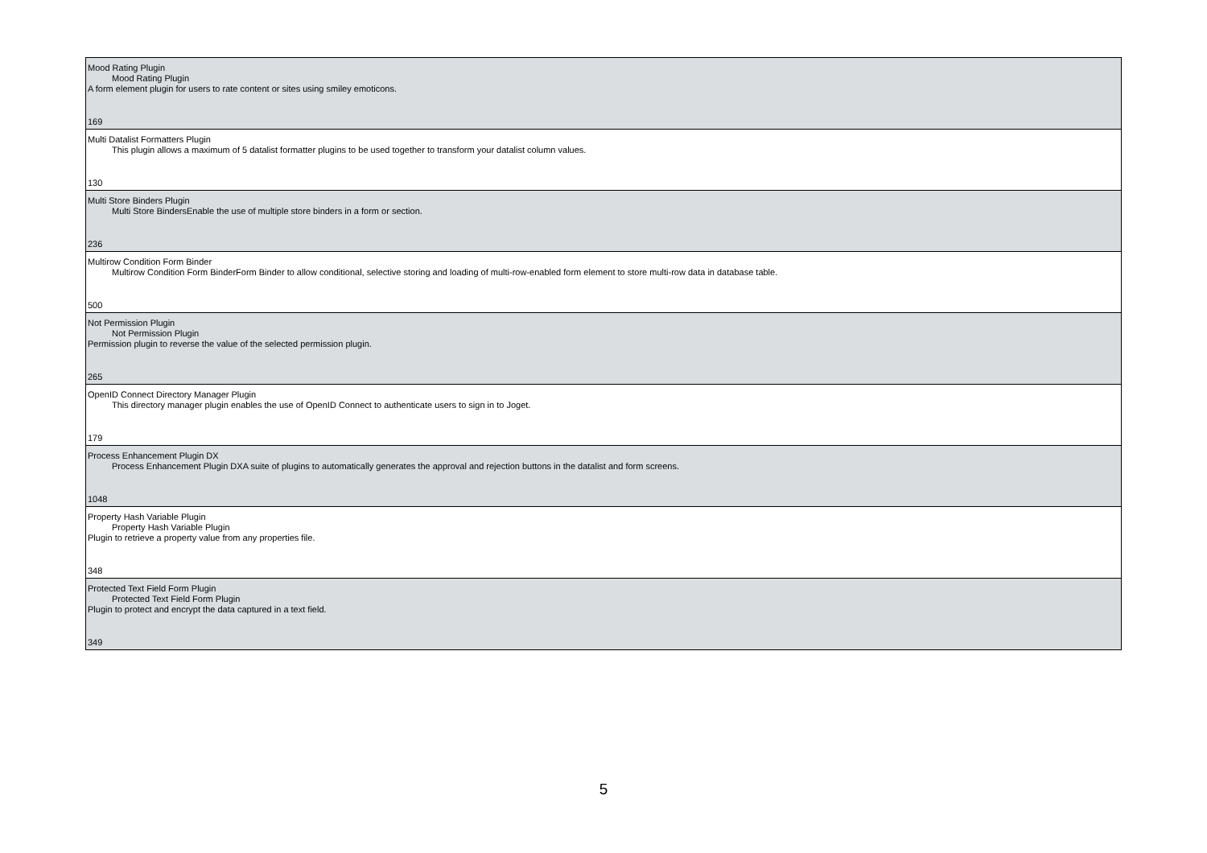| Mood Rating Plugin Mood Rating Plugin A form element plugin for users to rate content or sites using smiley emoticons. 169 |
| Multi Datalist Formatters Plugin This plugin allows a maximum of 5 datalist formatter plugins to be used together to transform your datalist column values. 130 |
| Multi Store Binders Plugin Multi Store BindersEnable the use of multiple store binders in a form or section. 236 |
| Multirow Condition Form Binder Multirow Condition Form BinderForm Binder to allow conditional, selective storing and loading of multi-row-enabled form element to store multi-row data in database table. 500 |
| Not Permission Plugin Not Permission Plugin Permission plugin to reverse the value of the selected permission plugin. 265 |
| OpenID Connect Directory Manager Plugin This directory manager plugin enables the use of OpenID Connect to authenticate users to sign in to Joget. 179 |
| Process Enhancement Plugin DX Process Enhancement Plugin DXA suite of plugins to automatically generates the approval and rejection buttons in the datalist and form screens. 1048 |
| Property Hash Variable Plugin Property Hash Variable Plugin Plugin to retrieve a property value from any properties file. 348 |
| Protected Text Field Form Plugin Protected Text Field Form Plugin Plugin to protect and encrypt the data captured in a text field. 349 |
5